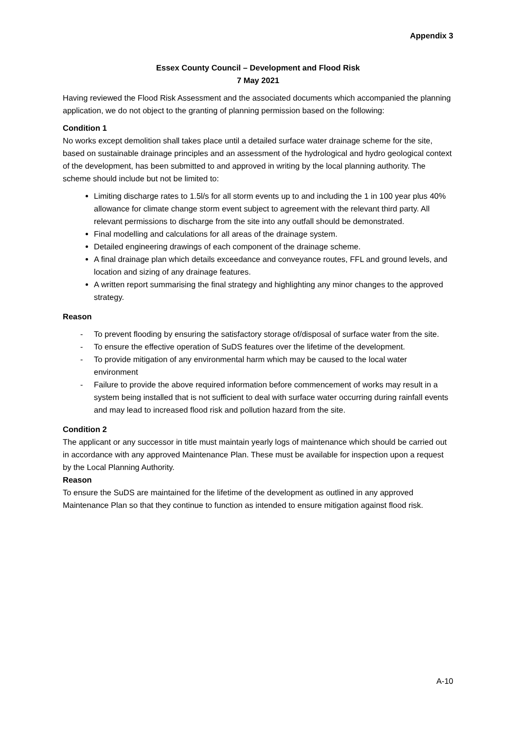Appendix 3
Essex County Council – Development and Flood Risk
7 May 2021
Having reviewed the Flood Risk Assessment and the associated documents which accompanied the planning application, we do not object to the granting of planning permission based on the following:
Condition 1
No works except demolition shall takes place until a detailed surface water drainage scheme for the site, based on sustainable drainage principles and an assessment of the hydrological and hydro geological context of the development, has been submitted to and approved in writing by the local planning authority. The scheme should include but not be limited to:
Limiting discharge rates to 1.5l/s for all storm events up to and including the 1 in 100 year plus 40% allowance for climate change storm event subject to agreement with the relevant third party. All relevant permissions to discharge from the site into any outfall should be demonstrated.
Final modelling and calculations for all areas of the drainage system.
Detailed engineering drawings of each component of the drainage scheme.
A final drainage plan which details exceedance and conveyance routes, FFL and ground levels, and location and sizing of any drainage features.
A written report summarising the final strategy and highlighting any minor changes to the approved strategy.
Reason
- To prevent flooding by ensuring the satisfactory storage of/disposal of surface water from the site.
- To ensure the effective operation of SuDS features over the lifetime of the development.
- To provide mitigation of any environmental harm which may be caused to the local water environment
- Failure to provide the above required information before commencement of works may result in a system being installed that is not sufficient to deal with surface water occurring during rainfall events and may lead to increased flood risk and pollution hazard from the site.
Condition 2
The applicant or any successor in title must maintain yearly logs of maintenance which should be carried out in accordance with any approved Maintenance Plan. These must be available for inspection upon a request by the Local Planning Authority.
Reason
To ensure the SuDS are maintained for the lifetime of the development as outlined in any approved Maintenance Plan so that they continue to function as intended to ensure mitigation against flood risk.
A-10